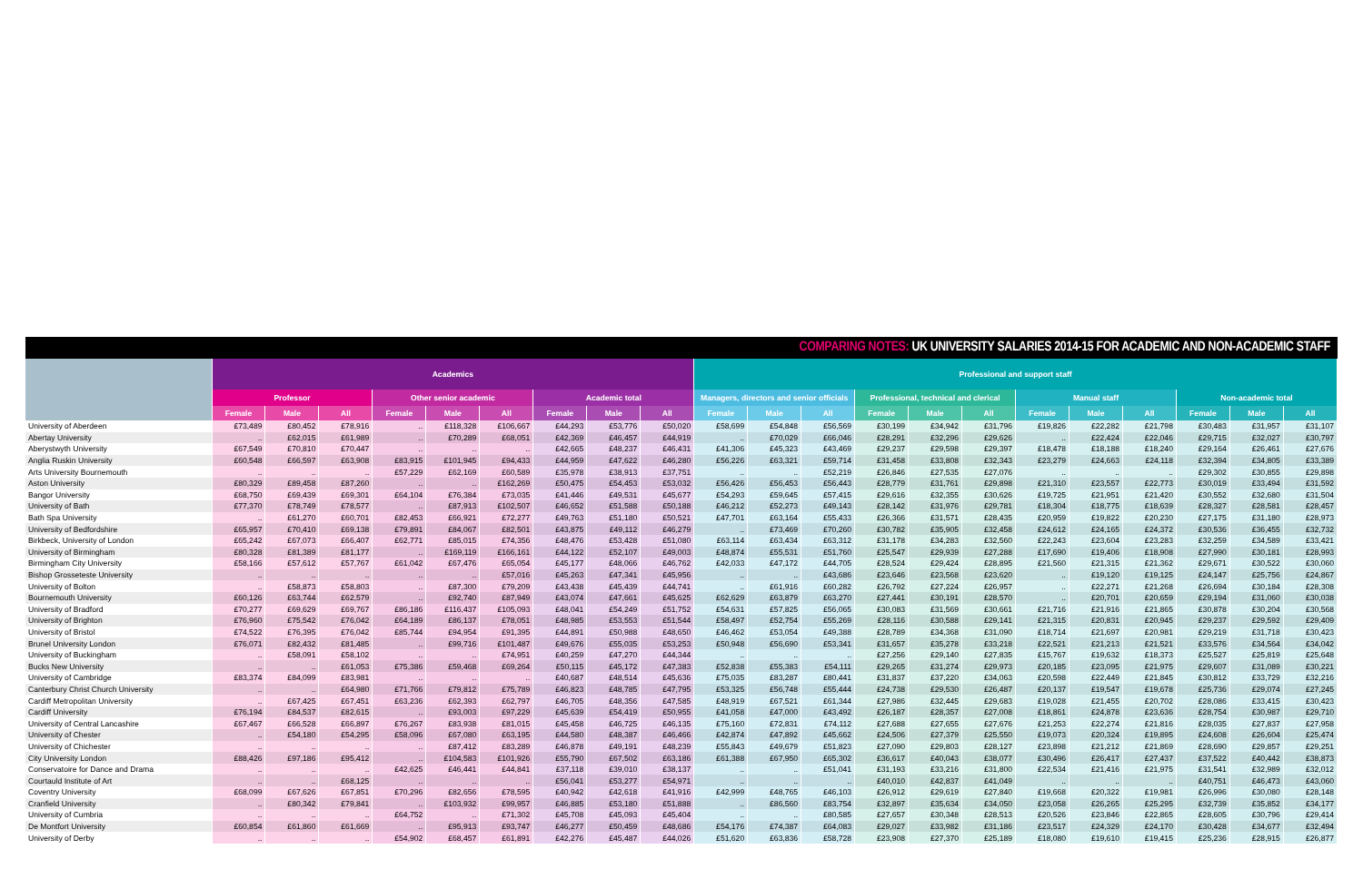COMPARING NOTES: UK UNIVERSITY SALARIES 2014-15 FOR ACADEMIC AND NON-ACADEMIC STAFF
| | Academics | | | | | | | | | Professional and support staff | | | | | | | | | | | |
| --- | --- | --- | --- | --- | --- | --- | --- | --- | --- | --- | --- | --- | --- | --- | --- | --- | --- | --- | --- | --- | --- |
| | Professor | | | Other senior academic | | | Academic total | | | Managers, directors and senior officials | | | Professional, technical and clerical | | | Manual staff | | | Non-academic total | | |
| | Female | Male | All | Female | Male | All | Female | Male | All | Female | Male | All | Female | Male | All | Female | Male | All | Female | Male | All |
| University of Aberdeen | £73,489 | £80,452 | £78,916 | .. | £118,328 | £106,667 | £44,293 | £53,776 | £50,020 | £58,699 | £54,848 | £56,569 | £30,199 | £34,942 | £31,796 | £19,826 | £22,282 | £21,798 | £30,483 | £31,957 | £31,107 |
| Abertay University | .. | £62,015 | £61,989 | .. | £70,289 | £68,051 | £42,369 | £46,457 | £44,919 | .. | £70,029 | £66,046 | £28,291 | £32,296 | £29,626 | .. | £22,424 | £22,046 | £29,715 | £32,027 | £30,797 |
| Aberystwyth University | £67,549 | £70,810 | £70,447 | .. | .. | .. | £42,665 | £48,237 | £46,431 | £41,306 | £45,323 | £43,469 | £29,237 | £29,598 | £29,397 | £18,478 | £18,188 | £18,240 | £29,164 | £26,461 | £27,676 |
| Anglia Ruskin University | £60,548 | £66,597 | £63,908 | £83,915 | £101,945 | £94,433 | £44,959 | £47,622 | £46,280 | £56,226 | £63,321 | £59,714 | £31,458 | £33,808 | £32,343 | £23,279 | £24,663 | £24,118 | £32,394 | £34,805 | £33,389 |
| Arts University Bournemouth | .. | .. | .. | £57,229 | £62,169 | £60,589 | £35,978 | £38,913 | £37,751 | .. | .. | £52,219 | £26,846 | £27,535 | £27,076 | .. | .. | .. | £29,302 | £30,855 | £29,898 |
| Aston University | £80,329 | £89,458 | £87,260 | .. | .. | £162,269 | £50,475 | £54,453 | £53,032 | £56,426 | £56,453 | £56,443 | £28,779 | £31,761 | £29,898 | £21,310 | £23,557 | £22,773 | £30,019 | £33,494 | £31,592 |
| Bangor University | £68,750 | £69,439 | £69,301 | £64,104 | £76,384 | £73,035 | £41,446 | £49,531 | £45,677 | £54,293 | £59,645 | £57,415 | £29,616 | £32,355 | £30,626 | £19,725 | £21,951 | £21,420 | £30,552 | £32,680 | £31,504 |
| University of Bath | £77,370 | £78,749 | £78,577 | .. | £87,913 | £102,507 | £46,652 | £51,588 | £50,188 | £46,212 | £52,273 | £49,143 | £28,142 | £31,976 | £29,781 | £18,304 | £18,775 | £18,639 | £28,327 | £28,581 | £28,457 |
| Bath Spa University | .. | £61,270 | £60,701 | £82,453 | £66,921 | £72,277 | £49,763 | £51,180 | £50,521 | £47,701 | £63,164 | £55,433 | £26,366 | £31,571 | £28,435 | £20,959 | £19,822 | £20,230 | £27,175 | £31,180 | £28,973 |
| University of Bedfordshire | £65,957 | £70,410 | £69,138 | £79,891 | £84,067 | £82,501 | £43,875 | £49,112 | £46,279 | .. | £73,469 | £70,260 | £30,782 | £35,905 | £32,458 | £24,612 | £24,165 | £24,372 | £30,536 | £36,455 | £32,732 |
| Birkbeck, University of London | £65,242 | £67,073 | £66,407 | £62,771 | £85,015 | £74,356 | £48,476 | £53,428 | £51,080 | £63,114 | £63,434 | £63,312 | £31,178 | £34,283 | £32,560 | £22,243 | £23,604 | £23,283 | £32,259 | £34,589 | £33,421 |
| University of Birmingham | £80,328 | £81,389 | £81,177 | .. | £169,119 | £166,161 | £44,122 | £52,107 | £49,003 | £48,874 | £55,531 | £51,760 | £25,547 | £29,939 | £27,288 | £17,690 | £19,406 | £18,908 | £27,990 | £30,181 | £28,993 |
| Birmingham City University | £58,166 | £57,612 | £57,767 | £61,042 | £67,476 | £65,054 | £45,177 | £48,066 | £46,762 | £42,033 | £47,172 | £44,705 | £28,524 | £29,424 | £28,895 | £21,560 | £21,315 | £21,362 | £29,671 | £30,522 | £30,060 |
| Bishop Grosseteste University | .. | .. | .. | .. | .. | £57,016 | £45,263 | £47,341 | £45,956 | .. | .. | £43,686 | £23,646 | £23,568 | £23,620 | .. | £19,120 | £19,125 | £24,147 | £25,756 | £24,867 |
| University of Bolton | .. | £58,873 | £58,803 | .. | £87,300 | £79,209 | £43,438 | £45,439 | £44,741 | .. | £61,916 | £60,282 | £26,792 | £27,224 | £26,957 | .. | £22,271 | £21,268 | £26,694 | £30,184 | £28,308 |
| Bournemouth University | £60,126 | £63,744 | £62,579 | .. | £92,740 | £87,949 | £43,074 | £47,661 | £45,625 | £62,629 | £63,879 | £63,270 | £27,441 | £30,191 | £28,570 | .. | £20,701 | £20,659 | £29,194 | £31,060 | £30,038 |
| University of Bradford | £70,277 | £69,629 | £69,767 | £86,186 | £116,437 | £105,093 | £48,041 | £54,249 | £51,752 | £54,631 | £57,825 | £56,065 | £30,083 | £31,569 | £30,661 | £21,716 | £21,916 | £21,865 | £30,878 | £30,204 | £30,568 |
| University of Brighton | £76,960 | £75,542 | £76,042 | £64,189 | £86,137 | £78,051 | £48,985 | £53,553 | £51,544 | £58,497 | £52,754 | £55,269 | £28,116 | £30,588 | £29,141 | £21,315 | £20,831 | £20,945 | £29,237 | £29,592 | £29,409 |
| University of Bristol | £74,522 | £76,395 | £76,042 | £85,744 | £94,954 | £91,395 | £44,891 | £50,988 | £48,650 | £46,462 | £53,054 | £49,388 | £28,789 | £34,368 | £31,090 | £18,714 | £21,697 | £20,981 | £29,219 | £31,718 | £30,423 |
| Brunel University London | £76,071 | £82,432 | £81,485 | .. | £99,716 | £101,487 | £49,676 | £55,035 | £53,253 | £50,948 | £56,690 | £53,341 | £31,657 | £35,278 | £33,218 | £22,521 | £21,213 | £21,521 | £33,576 | £34,564 | £34,042 |
| University of Buckingham | .. | £58,091 | £58,102 | .. | .. | £74,951 | £40,259 | £47,270 | £44,344 | .. | .. | .. | £27,256 | £29,140 | £27,835 | £15,767 | £19,632 | £18,373 | £25,527 | £25,819 | £25,648 |
| Bucks New University | .. | .. | £61,053 | £75,386 | £59,468 | £69,264 | £50,115 | £45,172 | £47,383 | £52,838 | £55,383 | £54,111 | £29,265 | £31,274 | £29,973 | £20,185 | £23,095 | £21,975 | £29,607 | £31,089 | £30,221 |
| University of Cambridge | £83,374 | £84,099 | £83,981 | .. | .. | .. | £40,687 | £48,514 | £45,636 | £75,035 | £83,287 | £80,441 | £31,837 | £37,220 | £34,063 | £20,598 | £22,449 | £21,845 | £30,812 | £33,729 | £32,216 |
| Canterbury Christ Church University | .. | .. | £64,980 | £71,766 | £79,812 | £75,789 | £46,823 | £48,785 | £47,795 | £53,325 | £56,748 | £55,444 | £24,738 | £29,530 | £26,487 | £20,137 | £19,547 | £19,678 | £25,736 | £29,074 | £27,245 |
| Cardiff Metropolitan University | .. | £67,425 | £67,451 | £63,236 | £62,393 | £62,797 | £46,705 | £48,356 | £47,585 | £48,919 | £67,521 | £61,344 | £27,986 | £32,445 | £29,683 | £19,028 | £21,455 | £20,702 | £28,086 | £33,415 | £30,423 |
| Cardiff University | £76,194 | £84,537 | £82,615 | .. | £93,003 | £97,229 | £45,639 | £54,419 | £50,955 | £41,058 | £47,000 | £43,492 | £26,187 | £28,357 | £27,008 | £18,861 | £24,878 | £23,636 | £28,754 | £30,987 | £29,710 |
| University of Central Lancashire | £67,467 | £66,528 | £66,897 | £76,267 | £83,938 | £81,015 | £45,458 | £46,725 | £46,135 | £75,160 | £72,831 | £74,112 | £27,688 | £27,655 | £27,676 | £21,253 | £22,274 | £21,816 | £28,035 | £27,837 | £27,958 |
| University of Chester | .. | £54,180 | £54,295 | £58,096 | £67,080 | £63,195 | £44,580 | £48,387 | £46,466 | £42,874 | £47,892 | £45,662 | £24,506 | £27,379 | £25,550 | £19,073 | £20,324 | £19,895 | £24,608 | £26,604 | £25,474 |
| University of Chichester | .. | .. | .. | .. | £87,412 | £83,289 | £46,878 | £49,191 | £48,239 | £55,843 | £49,679 | £51,823 | £27,090 | £29,803 | £28,127 | £23,898 | £21,212 | £21,869 | £28,690 | £29,857 | £29,251 |
| City University London | £88,426 | £97,186 | £95,412 | .. | £104,583 | £101,926 | £55,790 | £67,502 | £63,186 | £61,388 | £67,950 | £65,302 | £36,617 | £40,043 | £38,077 | £30,496 | £26,417 | £27,437 | £37,522 | £40,442 | £38,873 |
| Conservatoire for Dance and Drama | .. | .. | .. | £42,625 | £46,441 | £44,841 | £37,118 | £39,010 | £38,137 | .. | .. | £51,041 | £31,193 | £33,216 | £31,800 | £22,534 | £21,416 | £21,975 | £31,541 | £32,989 | £32,012 |
| Courtauld Institute of Art | .. | .. | £68,125 | .. | .. | .. | £56,041 | £53,277 | £54,971 | .. | .. | .. | £40,010 | £42,837 | £41,049 | .. | .. | .. | £40,751 | £46,473 | £43,060 |
| Coventry University | £68,099 | £67,626 | £67,851 | £70,296 | £82,656 | £78,595 | £40,942 | £42,618 | £41,916 | £42,999 | £48,765 | £46,103 | £26,912 | £29,619 | £27,840 | £19,668 | £20,322 | £19,981 | £26,996 | £30,080 | £28,148 |
| Cranfield University | .. | £80,342 | £79,841 | .. | £103,932 | £99,957 | £46,885 | £53,180 | £51,888 | .. | £86,560 | £83,754 | £32,897 | £35,634 | £34,050 | £23,058 | £26,265 | £25,295 | £32,739 | £35,852 | £34,177 |
| University of Cumbria | .. | .. | .. | £64,752 | .. | £71,302 | £45,708 | £45,093 | £45,404 | .. | .. | £80,585 | £27,657 | £30,348 | £28,513 | £20,526 | £23,846 | £22,865 | £28,605 | £30,796 | £29,414 |
| De Montfort University | £60,854 | £61,860 | £61,669 | .. | £95,913 | £93,747 | £46,277 | £50,459 | £48,686 | £54,176 | £74,387 | £64,083 | £29,027 | £33,982 | £31,186 | £23,517 | £24,329 | £24,170 | £30,428 | £34,677 | £32,494 |
| University of Derby | .. | .. | .. | £54,902 | £68,457 | £61,891 | £42,276 | £45,487 | £44,026 | £51,620 | £63,836 | £58,728 | £23,908 | £27,370 | £25,189 | £18,080 | £19,610 | £19,415 | £25,236 | £28,915 | £26,877 |